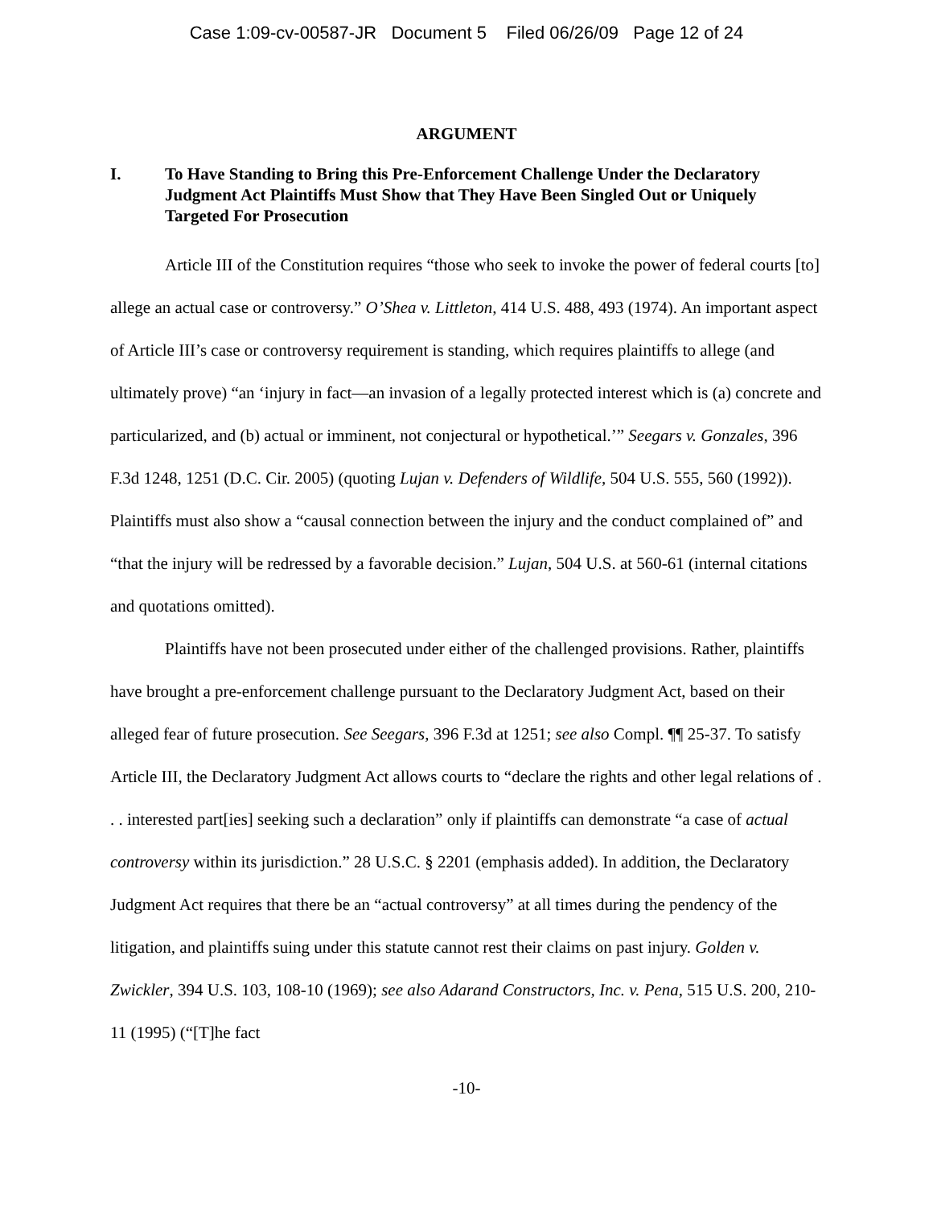Case 1:09-cv-00587-JR Document 5 Filed 06/26/09 Page 12 of 24
ARGUMENT
I. To Have Standing to Bring this Pre-Enforcement Challenge Under the Declaratory Judgment Act Plaintiffs Must Show that They Have Been Singled Out or Uniquely Targeted For Prosecution
Article III of the Constitution requires “those who seek to invoke the power of federal courts [to] allege an actual case or controversy.” O’Shea v. Littleton, 414 U.S. 488, 493 (1974). An important aspect of Article III’s case or controversy requirement is standing, which requires plaintiffs to allege (and ultimately prove) “an ‘injury in fact—an invasion of a legally protected interest which is (a) concrete and particularized, and (b) actual or imminent, not conjectural or hypothetical.’” Seegars v. Gonzales, 396 F.3d 1248, 1251 (D.C. Cir. 2005) (quoting Lujan v. Defenders of Wildlife, 504 U.S. 555, 560 (1992)). Plaintiffs must also show a “causal connection between the injury and the conduct complained of” and “that the injury will be redressed by a favorable decision.” Lujan, 504 U.S. at 560-61 (internal citations and quotations omitted).
Plaintiffs have not been prosecuted under either of the challenged provisions. Rather, plaintiffs have brought a pre-enforcement challenge pursuant to the Declaratory Judgment Act, based on their alleged fear of future prosecution. See Seegars, 396 F.3d at 1251; see also Compl. ¶¶ 25-37. To satisfy Article III, the Declaratory Judgment Act allows courts to “declare the rights and other legal relations of . . . interested part[ies] seeking such a declaration” only if plaintiffs can demonstrate “a case of actual controversy within its jurisdiction.” 28 U.S.C. § 2201 (emphasis added). In addition, the Declaratory Judgment Act requires that there be an “actual controversy” at all times during the pendency of the litigation, and plaintiffs suing under this statute cannot rest their claims on past injury. Golden v. Zwickler, 394 U.S. 103, 108-10 (1969); see also Adarand Constructors, Inc. v. Pena, 515 U.S. 200, 210-11 (1995) (“[T]he fact
-10-